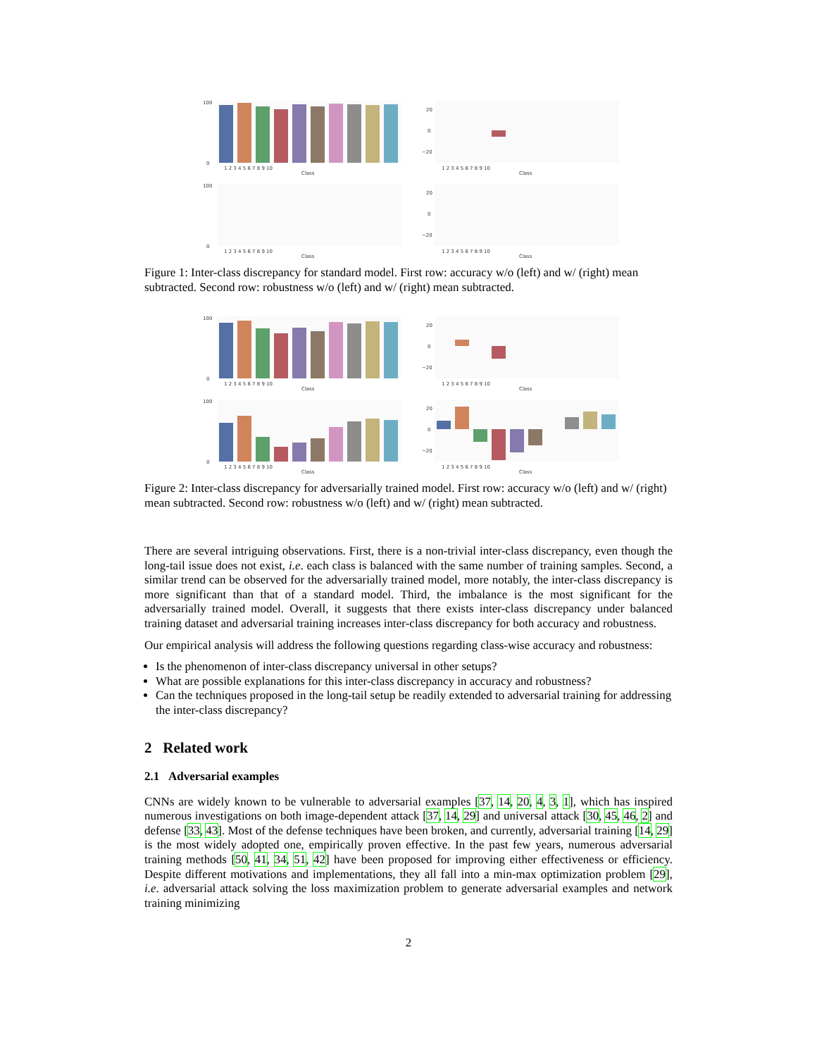100
0
1 2 3 4 5 6 7 8 9 10
Class
20
0
−20
1 2 3 4 5 6 7 8 9 10
Class
100
0
1 2 3 4 5 6 7 8 9 10
Class
20
0
−20
1 2 3 4 5 6 7 8 9 10
Class
Figure 1: Inter-class discrepancy for standard model. First row: accuracy w/o (left) and w/ (right) mean subtracted. Second row: robustness w/o (left) and w/ (right) mean subtracted.
100
0
1 2 3 4 5 6 7 8 9 10
Class
20
0
−20
1 2 3 4 5 6 7 8 9 10
Class
100
0
1 2 3 4 5 6 7 8 9 10
Class
20
0
−20
1 2 3 4 5 6 7 8 9 10
Class
Figure 2: Inter-class discrepancy for adversarially trained model. First row: accuracy w/o (left) and w/ (right) mean subtracted. Second row: robustness w/o (left) and w/ (right) mean subtracted.
There are several intriguing observations. First, there is a non-trivial inter-class discrepancy, even though the long-tail issue does not exist, i.e. each class is balanced with the same number of training samples. Second, a similar trend can be observed for the adversarially trained model, more notably, the inter-class discrepancy is more significant than that of a standard model. Third, the imbalance is the most significant for the adversarially trained model. Overall, it suggests that there exists inter-class discrepancy under balanced training dataset and adversarial training increases inter-class discrepancy for both accuracy and robustness.
Our empirical analysis will address the following questions regarding class-wise accuracy and robustness:
Is the phenomenon of inter-class discrepancy universal in other setups?
What are possible explanations for this inter-class discrepancy in accuracy and robustness?
Can the techniques proposed in the long-tail setup be readily extended to adversarial training for addressing the inter-class discrepancy?
2 Related work
2.1 Adversarial examples
CNNs are widely known to be vulnerable to adversarial examples [37, 14, 20, 4, 3, 1], which has inspired numerous investigations on both image-dependent attack [37, 14, 29] and universal attack [30, 45, 46, 2] and defense [33, 43]. Most of the defense techniques have been broken, and currently, adversarial training [14, 29] is the most widely adopted one, empirically proven effective. In the past few years, numerous adversarial training methods [50, 41, 34, 51, 42] have been proposed for improving either effectiveness or efficiency. Despite different motivations and implementations, they all fall into a min-max optimization problem [29], i.e. adversarial attack solving the loss maximization problem to generate adversarial examples and network training minimizing
2